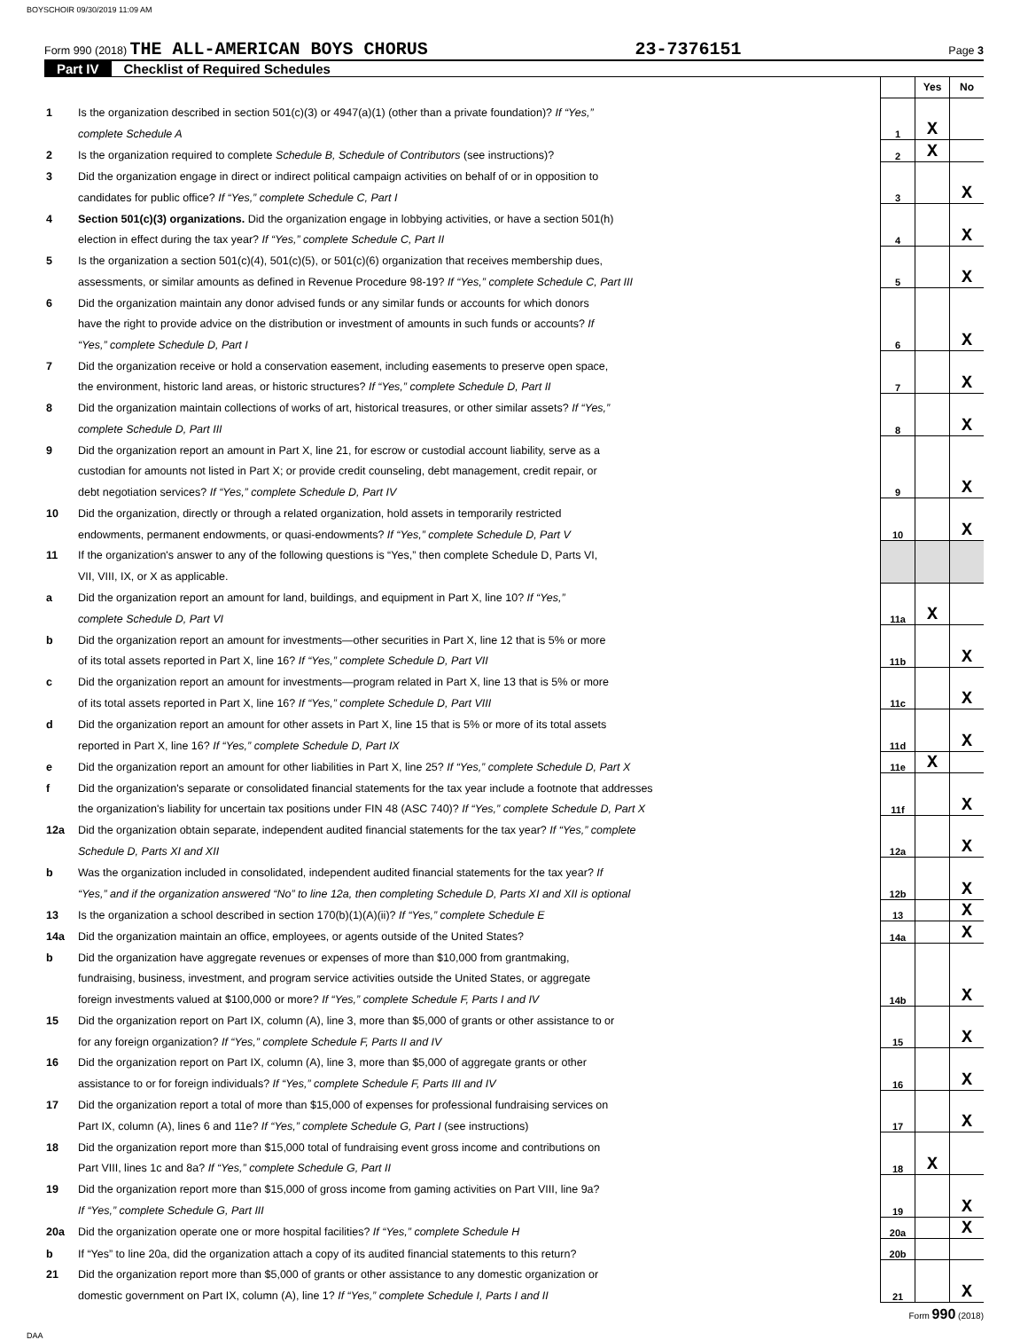BOYSCHOIR 09/30/2019 11:09 AM
Form 990 (2018) THE ALL-AMERICAN BOYS CHORUS 23-7376151 Page 3
Part IV Checklist of Required Schedules
| | | | Yes | No |
| 1 | Is the organization described in section 501(c)(3) or 4947(a)(1) (other than a private foundation)? If “Yes,” | | | |
| | complete Schedule A | 1 | X | |
| 2 | Is the organization required to complete Schedule B, Schedule of Contributors (see instructions)? | 2 | X | |
| 3 | Did the organization engage in direct or indirect political campaign activities on behalf of or in opposition to | | | |
| | candidates for public office? If “Yes,” complete Schedule C, Part I | 3 | | X |
| 4 | Section 501(c)(3) organizations. Did the organization engage in lobbying activities, or have a section 501(h) | | | |
| | election in effect during the tax year? If “Yes,” complete Schedule C, Part II | 4 | | X |
| 5 | Is the organization a section 501(c)(4), 501(c)(5), or 501(c)(6) organization that receives membership dues, | | | |
| | assessments, or similar amounts as defined in Revenue Procedure 98-19? If “Yes,” complete Schedule C, Part III | 5 | | X |
| 6 | Did the organization maintain any donor advised funds or any similar funds or accounts for which donors | | | |
| | have the right to provide advice on the distribution or investment of amounts in such funds or accounts? If | | | |
| | “Yes,” complete Schedule D, Part I | 6 | | X |
| 7 | Did the organization receive or hold a conservation easement, including easements to preserve open space, | | | |
| | the environment, historic land areas, or historic structures? If “Yes,” complete Schedule D, Part II | 7 | | X |
| 8 | Did the organization maintain collections of works of art, historical treasures, or other similar assets? If “Yes,” | | | |
| | complete Schedule D, Part III | 8 | | X |
| 9 | Did the organization report an amount in Part X, line 21, for escrow or custodial account liability, serve as a | | | |
| | custodian for amounts not listed in Part X; or provide credit counseling, debt management, credit repair, or | | | |
| | debt negotiation services? If “Yes,” complete Schedule D, Part IV | 9 | | X |
| 10 | Did the organization, directly or through a related organization, hold assets in temporarily restricted | | | |
| | endowments, permanent endowments, or quasi-endowments? If “Yes,” complete Schedule D, Part V | 10 | | X |
| 11 | If the organization's answer to any of the following questions is “Yes,” then complete Schedule D, Parts VI, | | | |
| | VII, VIII, IX, or X as applicable. | | | |
| a | Did the organization report an amount for land, buildings, and equipment in Part X, line 10? If “Yes,” | | | |
| | complete Schedule D, Part VI | 11a | X | |
| b | Did the organization report an amount for investments—other securities in Part X, line 12 that is 5% or more | | | |
| | of its total assets reported in Part X, line 16? If “Yes,” complete Schedule D, Part VII | 11b | | X |
| c | Did the organization report an amount for investments—program related in Part X, line 13 that is 5% or more | | | |
| | of its total assets reported in Part X, line 16? If “Yes,” complete Schedule D, Part VIII | 11c | | X |
| d | Did the organization report an amount for other assets in Part X, line 15 that is 5% or more of its total assets | | | |
| | reported in Part X, line 16? If “Yes,” complete Schedule D, Part IX | 11d | | X |
| e | Did the organization report an amount for other liabilities in Part X, line 25? If “Yes,” complete Schedule D, Part X | 11e | X | |
| f | Did the organization's separate or consolidated financial statements for the tax year include a footnote that addresses | | | |
| | the organization's liability for uncertain tax positions under FIN 48 (ASC 740)? If “Yes,” complete Schedule D, Part X | 11f | | X |
| 12a | Did the organization obtain separate, independent audited financial statements for the tax year? If “Yes,” complete | | | |
| | Schedule D, Parts XI and XII | 12a | | X |
| b | Was the organization included in consolidated, independent audited financial statements for the tax year? If | | | |
| | “Yes,” and if the organization answered “No” to line 12a, then completing Schedule D, Parts XI and XII is optional | 12b | | X |
| 13 | Is the organization a school described in section 170(b)(1)(A)(ii)? If “Yes,” complete Schedule E | 13 | | X |
| 14a | Did the organization maintain an office, employees, or agents outside of the United States? | 14a | | X |
| b | Did the organization have aggregate revenues or expenses of more than $10,000 from grantmaking, | | | |
| | fundraising, business, investment, and program service activities outside the United States, or aggregate | | | |
| | foreign investments valued at $100,000 or more? If “Yes,” complete Schedule F, Parts I and IV | 14b | | X |
| 15 | Did the organization report on Part IX, column (A), line 3, more than $5,000 of grants or other assistance to or | | | |
| | for any foreign organization? If “Yes,” complete Schedule F, Parts II and IV | 15 | | X |
| 16 | Did the organization report on Part IX, column (A), line 3, more than $5,000 of aggregate grants or other | | | |
| | assistance to or for foreign individuals? If “Yes,” complete Schedule F, Parts III and IV | 16 | | X |
| 17 | Did the organization report a total of more than $15,000 of expenses for professional fundraising services on | | | |
| | Part IX, column (A), lines 6 and 11e? If “Yes,” complete Schedule G, Part I (see instructions) | 17 | | X |
| 18 | Did the organization report more than $15,000 total of fundraising event gross income and contributions on | | | |
| | Part VIII, lines 1c and 8a? If “Yes,” complete Schedule G, Part II | 18 | X | |
| 19 | Did the organization report more than $15,000 of gross income from gaming activities on Part VIII, line 9a? | | | |
| | If “Yes,” complete Schedule G, Part III | 19 | | X |
| 20a | Did the organization operate one or more hospital facilities? If “Yes,” complete Schedule H | 20a | | X |
| b | If “Yes” to line 20a, did the organization attach a copy of its audited financial statements to this return? | 20b | | |
| 21 | Did the organization report more than $5,000 of grants or other assistance to any domestic organization or | | | |
| | domestic government on Part IX, column (A), line 1? If “Yes,” complete Schedule I, Parts I and II | 21 | | X |
Form 990 (2018)
DAA